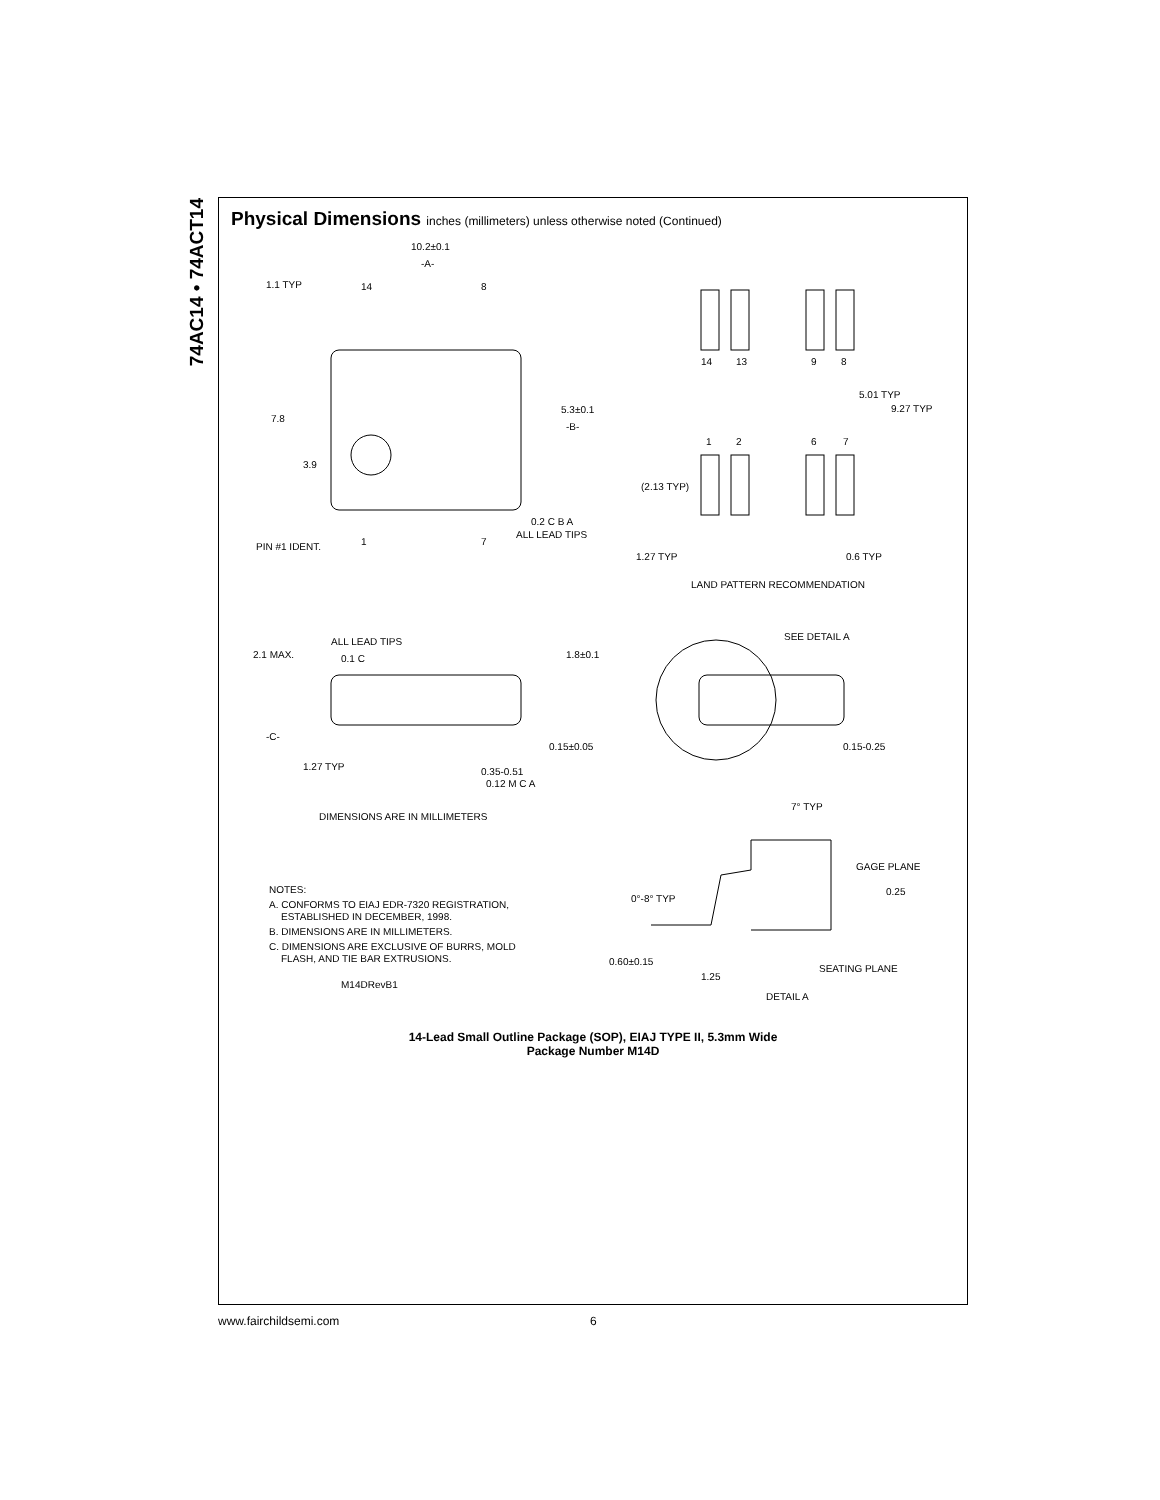74AC14 • 74ACT14
Physical Dimensions inches (millimeters) unless otherwise noted (Continued)
10.2±0.1
-A-
1.1 TYP
7.8
3.9
5.3±0.1
-B-
0.2 C B A
ALL LEAD TIPS
PIN #1 IDENT.
14
8
1
7
14
13
9
8
5.01 TYP
9.27 TYP
1
2
6
7
(2.13 TYP)
1.27 TYP
0.6 TYP
LAND PATTERN RECOMMENDATION
ALL LEAD TIPS
2.1 MAX.
0.1 C
1.8±0.1
-C-
0.15±0.05
1.27 TYP
0.35-0.51
0.12 M C A
DIMENSIONS ARE IN MILLIMETERS
SEE DETAIL A
0.15-0.25
7° TYP
GAGE PLANE
0.25
0°-8° TYP
0.60±0.15
1.25
SEATING PLANE
DETAIL A
NOTES:
A. CONFORMS TO EIAJ EDR-7320 REGISTRATION,
ESTABLISHED IN DECEMBER, 1998.
B. DIMENSIONS ARE IN MILLIMETERS.
C. DIMENSIONS ARE EXCLUSIVE OF BURRS, MOLD
FLASH, AND TIE BAR EXTRUSIONS.
M14DRevB1
14-Lead Small Outline Package (SOP), EIAJ TYPE II, 5.3mm Wide
Package Number M14D
www.fairchildsemi.com 6